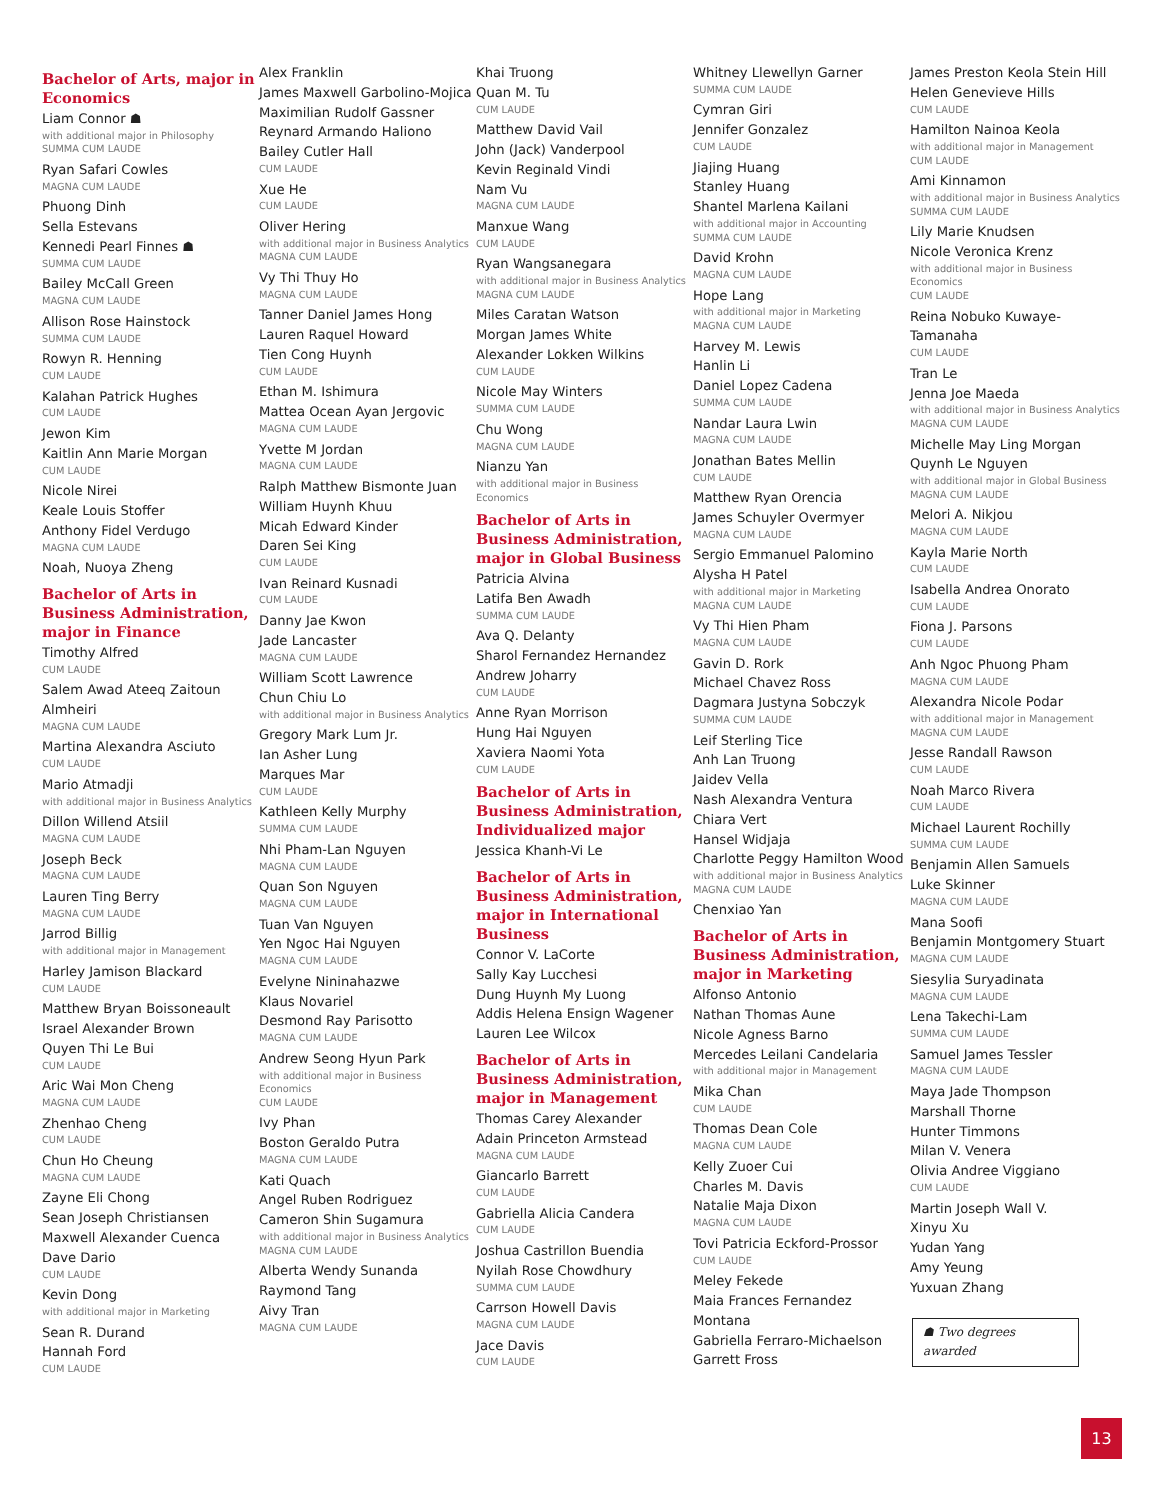Bachelor of Arts, major in Economics
Liam Connor ☗
with additional major in Philosophy
SUMMA CUM LAUDE
Ryan Safari Cowles
MAGNA CUM LAUDE
Phuong Dinh
Sella Estevans
Kennedi Pearl Finnes ☗
SUMMA CUM LAUDE
Bailey McCall Green
MAGNA CUM LAUDE
Allison Rose Hainstock
SUMMA CUM LAUDE
Rowyn R. Henning
CUM LAUDE
Kalahan Patrick Hughes
CUM LAUDE
Jewon Kim
Kaitlin Ann Marie Morgan
CUM LAUDE
Nicole Nirei
Keale Louis Stoffer
Anthony Fidel Verdugo
MAGNA CUM LAUDE
Noah, Nuoya Zheng
Bachelor of Arts in Business Administration, major in Finance
Timothy Alfred
CUM LAUDE
Salem Awad Ateeq Zaitoun Almheiri
MAGNA CUM LAUDE
Martina Alexandra Asciuto
CUM LAUDE
Mario Atmadji
with additional major in Business Analytics
Dillon Willend Atsiil
MAGNA CUM LAUDE
Joseph Beck
MAGNA CUM LAUDE
Lauren Ting Berry
MAGNA CUM LAUDE
Jarrod Billig
with additional major in Management
Harley Jamison Blackard
CUM LAUDE
Matthew Bryan Boissoneault
Israel Alexander Brown
Quyen Thi Le Bui
CUM LAUDE
Aric Wai Mon Cheng
MAGNA CUM LAUDE
Zhenhao Cheng
CUM LAUDE
Chun Ho Cheung
MAGNA CUM LAUDE
Zayne Eli Chong
Sean Joseph Christiansen
Maxwell Alexander Cuenca
Dave Dario
CUM LAUDE
Kevin Dong
with additional major in Marketing
Sean R. Durand
Hannah Ford
CUM LAUDE
Alex Franklin
James Maxwell Garbolino-Mojica
Maximilian Rudolf Gassner
Reynard Armando Haliono
Bailey Cutler Hall
CUM LAUDE
Xue He
CUM LAUDE
Oliver Hering
with additional major in Business Analytics
MAGNA CUM LAUDE
Vy Thi Thuy Ho
MAGNA CUM LAUDE
Tanner Daniel James Hong
Lauren Raquel Howard
Tien Cong Huynh
CUM LAUDE
Ethan M. Ishimura
Mattea Ocean Ayan Jergovic
MAGNA CUM LAUDE
Yvette M Jordan
MAGNA CUM LAUDE
Ralph Matthew Bismonte Juan
William Huynh Khuu
Micah Edward Kinder
Daren Sei King
CUM LAUDE
Ivan Reinard Kusnadi
CUM LAUDE
Danny Jae Kwon
Jade Lancaster
MAGNA CUM LAUDE
William Scott Lawrence
Chun Chiu Lo
with additional major in Business Analytics
Gregory Mark Lum Jr.
Ian Asher Lung
Marques Mar
CUM LAUDE
Kathleen Kelly Murphy
SUMMA CUM LAUDE
Nhi Pham-Lan Nguyen
MAGNA CUM LAUDE
Quan Son Nguyen
MAGNA CUM LAUDE
Tuan Van Nguyen
Yen Ngoc Hai Nguyen
MAGNA CUM LAUDE
Evelyne Nininahazwe
Klaus Novariel
Desmond Ray Parisotto
MAGNA CUM LAUDE
Andrew Seong Hyun Park
with additional major in Business Economics
CUM LAUDE
Ivy Phan
Boston Geraldo Putra
MAGNA CUM LAUDE
Kati Quach
Angel Ruben Rodriguez
Cameron Shin Sugamura
with additional major in Business Analytics
MAGNA CUM LAUDE
Alberta Wendy Sunanda
Raymond Tang
Aivy Tran
MAGNA CUM LAUDE
Khai Truong
Quan M. Tu
CUM LAUDE
Matthew David Vail
John (Jack) Vanderpool
Kevin Reginald Vindi
Nam Vu
MAGNA CUM LAUDE
Manxue Wang
CUM LAUDE
Ryan Wangsanegara
with additional major in Business Analytics
MAGNA CUM LAUDE
Miles Caratan Watson
Morgan James White
Alexander Lokken Wilkins
CUM LAUDE
Nicole May Winters
SUMMA CUM LAUDE
Chu Wong
MAGNA CUM LAUDE
Nianzu Yan
with additional major in Business Economics
Bachelor of Arts in Business Administration, major in Global Business
Patricia Alvina
Latifa Ben Awadh
SUMMA CUM LAUDE
Ava Q. Delanty
Sharol Fernandez Hernandez
Andrew Joharry
CUM LAUDE
Anne Ryan Morrison
Hung Hai Nguyen
Xaviera Naomi Yota
CUM LAUDE
Bachelor of Arts in Business Administration, Individualized major
Jessica Khanh-Vi Le
Bachelor of Arts in Business Administration, major in International Business
Connor V. LaCorte
Sally Kay Lucchesi
Dung Huynh My Luong
Addis Helena Ensign Wagener
Lauren Lee Wilcox
Bachelor of Arts in Business Administration, major in Management
Thomas Carey Alexander
Adain Princeton Armstead
MAGNA CUM LAUDE
Giancarlo Barrett
CUM LAUDE
Gabriella Alicia Candera
CUM LAUDE
Joshua Castrillon Buendia
Nyilah Rose Chowdhury
SUMMA CUM LAUDE
Carrson Howell Davis
MAGNA CUM LAUDE
Jace Davis
CUM LAUDE
Whitney Llewellyn Garner
SUMMA CUM LAUDE
Cymran Giri
Jennifer Gonzalez
CUM LAUDE
Jiajing Huang
Stanley Huang
Shantel Marlena Kailani
with additional major in Accounting
SUMMA CUM LAUDE
David Krohn
MAGNA CUM LAUDE
Hope Lang
with additional major in Marketing
MAGNA CUM LAUDE
Harvey M. Lewis
Hanlin Li
Daniel Lopez Cadena
SUMMA CUM LAUDE
Nandar Laura Lwin
MAGNA CUM LAUDE
Jonathan Bates Mellin
CUM LAUDE
Matthew Ryan Orencia
James Schuyler Overmyer
MAGNA CUM LAUDE
Sergio Emmanuel Palomino
Alysha H Patel
with additional major in Marketing
MAGNA CUM LAUDE
Vy Thi Hien Pham
MAGNA CUM LAUDE
Gavin D. Rork
Michael Chavez Ross
Dagmara Justyna Sobczyk
SUMMA CUM LAUDE
Leif Sterling Tice
Anh Lan Truong
Jaidev Vella
Nash Alexandra Ventura
Chiara Vert
Hansel Widjaja
Charlotte Peggy Hamilton Wood
with additional major in Business Analytics
MAGNA CUM LAUDE
Chenxiao Yan
Bachelor of Arts in Business Administration, major in Marketing
Alfonso Antonio
Nathan Thomas Aune
Nicole Agness Barno
Mercedes Leilani Candelaria
with additional major in Management
Mika Chan
CUM LAUDE
Thomas Dean Cole
MAGNA CUM LAUDE
Kelly Zuoer Cui
Charles M. Davis
Natalie Maja Dixon
MAGNA CUM LAUDE
Tovi Patricia Eckford-Prossor
CUM LAUDE
Meley Fekede
Maia Frances Fernandez Montana
Gabriella Ferraro-Michaelson
Garrett Fross
James Preston Keola Stein Hill
Helen Genevieve Hills
CUM LAUDE
Hamilton Nainoa Keola
with additional major in Management
CUM LAUDE
Ami Kinnamon
with additional major in Business Analytics
SUMMA CUM LAUDE
Lily Marie Knudsen
Nicole Veronica Krenz
with additional major in Business Economics
CUM LAUDE
Reina Nobuko Kuwaye-Tamanaha
CUM LAUDE
Tran Le
Jenna Joe Maeda
with additional major in Business Analytics
MAGNA CUM LAUDE
Michelle May Ling Morgan
Quynh Le Nguyen
with additional major in Global Business
MAGNA CUM LAUDE
Melori A. Nikjou
MAGNA CUM LAUDE
Kayla Marie North
CUM LAUDE
Isabella Andrea Onorato
CUM LAUDE
Fiona J. Parsons
CUM LAUDE
Anh Ngoc Phuong Pham
MAGNA CUM LAUDE
Alexandra Nicole Podar
with additional major in Management
MAGNA CUM LAUDE
Jesse Randall Rawson
CUM LAUDE
Noah Marco Rivera
CUM LAUDE
Michael Laurent Rochilly
SUMMA CUM LAUDE
Benjamin Allen Samuels
Luke Skinner
MAGNA CUM LAUDE
Mana Soofi
Benjamin Montgomery Stuart
MAGNA CUM LAUDE
Siesylia Suryadinata
MAGNA CUM LAUDE
Lena Takechi-Lam
SUMMA CUM LAUDE
Samuel James Tessler
MAGNA CUM LAUDE
Maya Jade Thompson
Marshall Thorne
Hunter Timmons
Milan V. Venera
Olivia Andree Viggiano
CUM LAUDE
Martin Joseph Wall V.
Xinyu Xu
Yudan Yang
Amy Yeung
Yuxuan Zhang
☗ Two degrees awarded
13